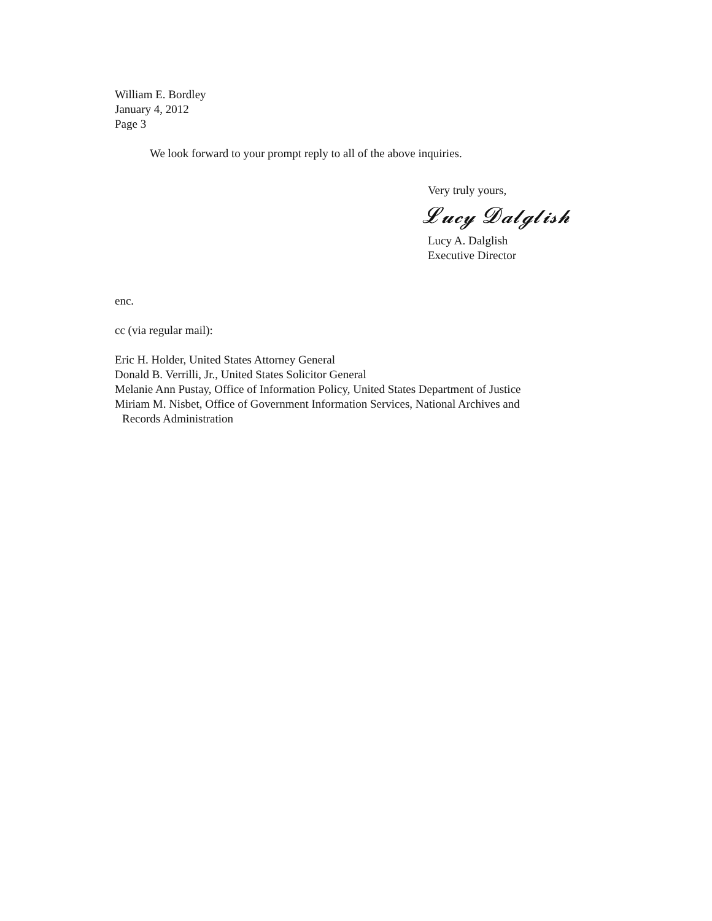William E. Bordley
January 4, 2012
Page 3
We look forward to your prompt reply to all of the above inquiries.
Very truly yours,
𝓛𝓾𝓬𝔂 𝓓𝓪𝓵𝓰𝓵𝓲𝓼𝓱
Lucy A. Dalglish
Executive Director
enc.
cc (via regular mail):
Eric H. Holder, United States Attorney General
Donald B. Verrilli, Jr., United States Solicitor General
Melanie Ann Pustay, Office of Information Policy, United States Department of Justice
Miriam M. Nisbet, Office of Government Information Services, National Archives and
Records Administration